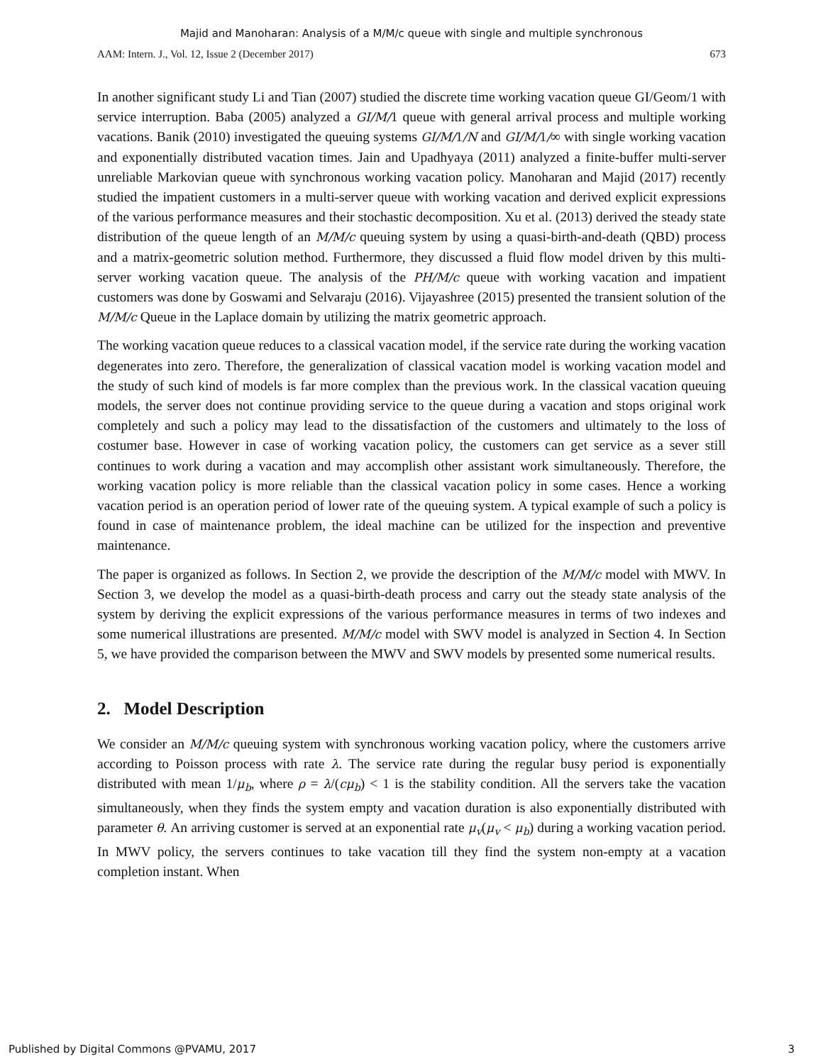Majid and Manoharan: Analysis of a M/M/c queue with single and multiple synchronous
AAM: Intern. J., Vol. 12, Issue 2 (December 2017) 673
In another significant study Li and Tian (2007) studied the discrete time working vacation queue GI/Geom/1 with service interruption. Baba (2005) analyzed a GI/M/1 queue with general arrival process and multiple working vacations. Banik (2010) investigated the queuing systems GI/M/1/N and GI/M/1/∞ with single working vacation and exponentially distributed vacation times. Jain and Upadhyaya (2011) analyzed a finite-buffer multi-server unreliable Markovian queue with synchronous working vacation policy. Manoharan and Majid (2017) recently studied the impatient customers in a multi-server queue with working vacation and derived explicit expressions of the various performance measures and their stochastic decomposition. Xu et al. (2013) derived the steady state distribution of the queue length of an M/M/c queuing system by using a quasi-birth-and-death (QBD) process and a matrix-geometric solution method. Furthermore, they discussed a fluid flow model driven by this multi-server working vacation queue. The analysis of the PH/M/c queue with working vacation and impatient customers was done by Goswami and Selvaraju (2016). Vijayashree (2015) presented the transient solution of the M/M/c Queue in the Laplace domain by utilizing the matrix geometric approach.
The working vacation queue reduces to a classical vacation model, if the service rate during the working vacation degenerates into zero. Therefore, the generalization of classical vacation model is working vacation model and the study of such kind of models is far more complex than the previous work. In the classical vacation queuing models, the server does not continue providing service to the queue during a vacation and stops original work completely and such a policy may lead to the dissatisfaction of the customers and ultimately to the loss of costumer base. However in case of working vacation policy, the customers can get service as a sever still continues to work during a vacation and may accomplish other assistant work simultaneously. Therefore, the working vacation policy is more reliable than the classical vacation policy in some cases. Hence a working vacation period is an operation period of lower rate of the queuing system. A typical example of such a policy is found in case of maintenance problem, the ideal machine can be utilized for the inspection and preventive maintenance.
The paper is organized as follows. In Section 2, we provide the description of the M/M/c model with MWV. In Section 3, we develop the model as a quasi-birth-death process and carry out the steady state analysis of the system by deriving the explicit expressions of the various performance measures in terms of two indexes and some numerical illustrations are presented. M/M/c model with SWV model is analyzed in Section 4. In Section 5, we have provided the comparison between the MWV and SWV models by presented some numerical results.
2. Model Description
We consider an M/M/c queuing system with synchronous working vacation policy, where the customers arrive according to Poisson process with rate λ. The service rate during the regular busy period is exponentially distributed with mean 1/μ<sub>b</sub>, where ρ = λ/(cμ<sub>b</sub>) < 1 is the stability condition. All the servers take the vacation simultaneously, when they finds the system empty and vacation duration is also exponentially distributed with parameter θ. An arriving customer is served at an exponential rate μ<sub>v</sub>(μ<sub>v</sub> < μ<sub>b</sub>) during a working vacation period. In MWV policy, the servers continues to take vacation till they find the system non-empty at a vacation completion instant. When
Published by Digital Commons @PVAMU, 2017 3